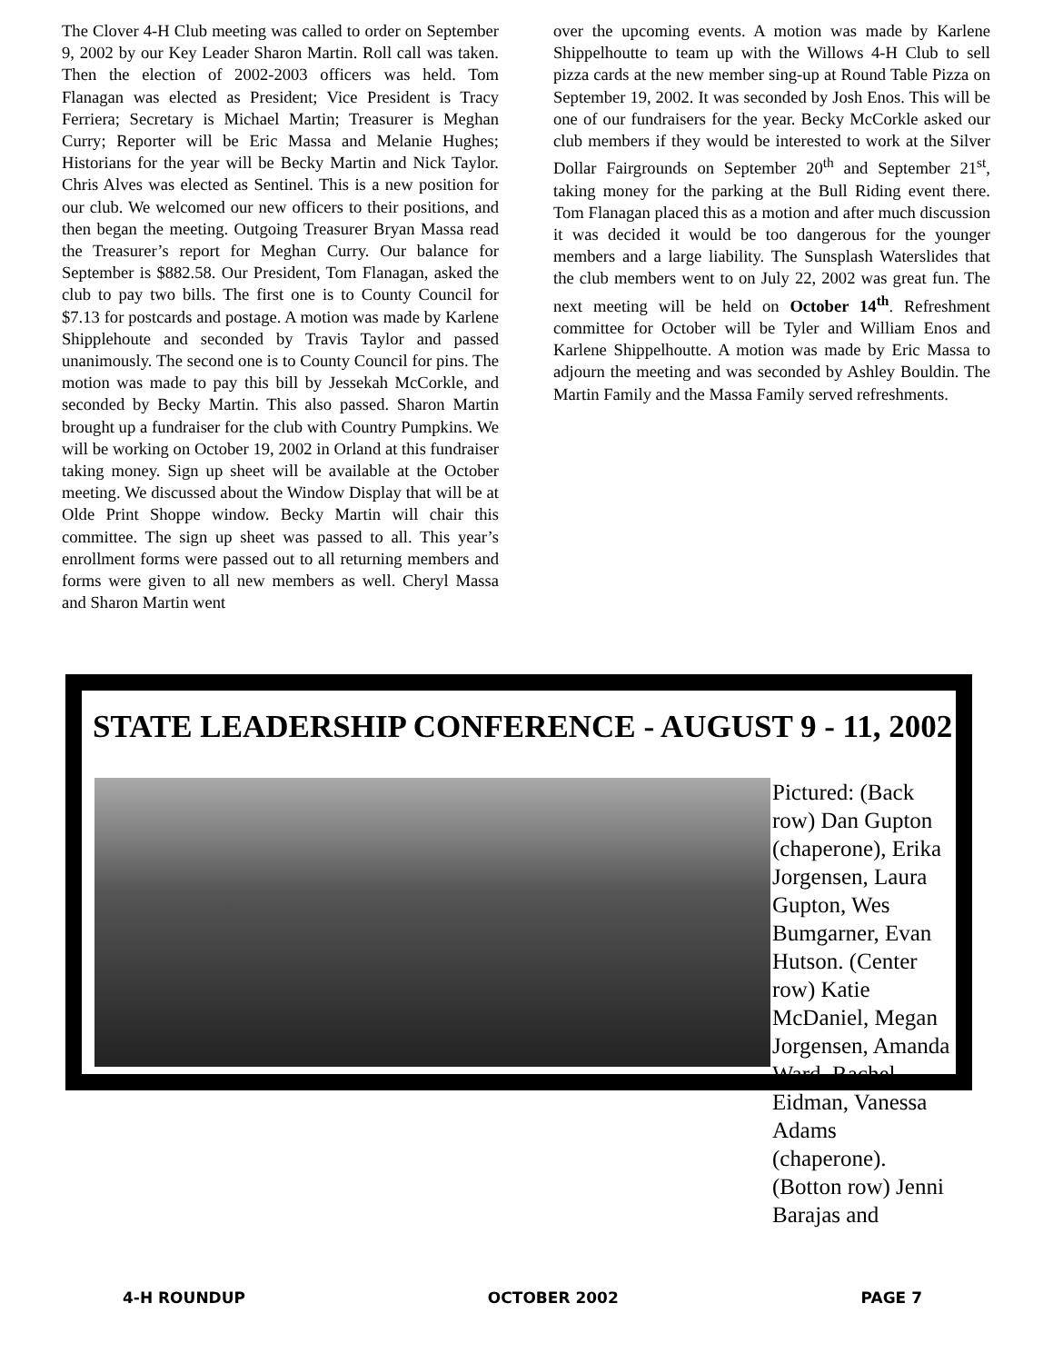The Clover 4-H Club meeting was called to order on September 9, 2002 by our Key Leader Sharon Martin. Roll call was taken. Then the election of 2002-2003 officers was held. Tom Flanagan was elected as President; Vice President is Tracy Ferriera; Secretary is Michael Martin; Treasurer is Meghan Curry; Reporter will be Eric Massa and Melanie Hughes; Historians for the year will be Becky Martin and Nick Taylor. Chris Alves was elected as Sentinel. This is a new position for our club. We welcomed our new officers to their positions, and then began the meeting. Outgoing Treasurer Bryan Massa read the Treasurer’s report for Meghan Curry. Our balance for September is $882.58. Our President, Tom Flanagan, asked the club to pay two bills. The first one is to County Council for $7.13 for postcards and postage. A motion was made by Karlene Shipplehoute and seconded by Travis Taylor and passed unanimously. The second one is to County Council for pins. The motion was made to pay this bill by Jessekah McCorkle, and seconded by Becky Martin. This also passed. Sharon Martin brought up a fundraiser for the club with Country Pumpkins. We will be working on October 19, 2002 in Orland at this fundraiser taking money. Sign up sheet will be available at the October meeting. We discussed about the Window Display that will be at Olde Print Shoppe window. Becky Martin will chair this committee. The sign up sheet was passed to all. This year’s enrollment forms were passed out to all returning members and forms were given to all new members as well. Cheryl Massa and Sharon Martin went
over the upcoming events. A motion was made by Karlene Shippelhoutte to team up with the Willows 4-H Club to sell pizza cards at the new member sing-up at Round Table Pizza on September 19, 2002. It was seconded by Josh Enos. This will be one of our fundraisers for the year. Becky McCorkle asked our club members if they would be interested to work at the Silver Dollar Fairgrounds on September 20<sup>th</sup> and September 21<sup>st</sup>, taking money for the parking at the Bull Riding event there. Tom Flanagan placed this as a motion and after much discussion it was decided it would be too dangerous for the younger members and a large liability. The Sunsplash Waterslides that the club members went to on July 22, 2002 was great fun. The next meeting will be held on October 14<sup>th</sup>. Refreshment committee for October will be Tyler and William Enos and Karlene Shippelhoutte. A motion was made by Eric Massa to adjourn the meeting and was seconded by Ashley Bouldin. The Martin Family and the Massa Family served refreshments.
STATE LEADERSHIP CONFERENCE - AUGUST 9 - 11, 2002
Pictured: (Back row) Dan Gupton (chaperone), Erika Jorgensen, Laura Gupton, Wes Bumgarner, Evan Hutson. (Center row) Katie McDaniel, Megan Jorgensen, Amanda Ward, Rachel Eidman, Vanessa Adams (chaperone). (Botton row) Jenni Barajas and
4-H ROUNDUP OCTOBER 2002 PAGE 7